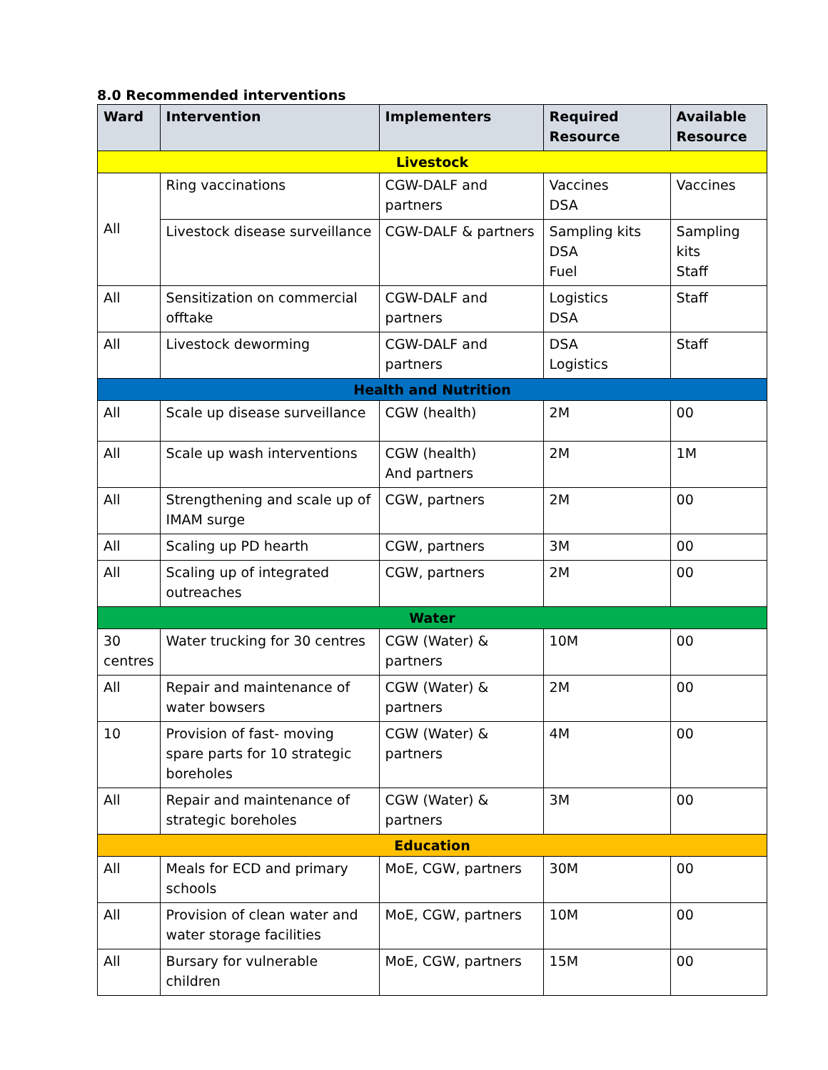8.0 Recommended interventions
| Ward | Intervention | Implementers | Required Resource | Available Resource |
| --- | --- | --- | --- | --- |
| Livestock | | | | |
| All | Ring vaccinations | CGW-DALF and partners | Vaccines DSA | Vaccines |
| | Livestock disease surveillance | CGW-DALF & partners | Sampling kits DSA Fuel | Sampling kits Staff |
| All | Sensitization on commercial offtake | CGW-DALF and partners | Logistics DSA | Staff |
| All | Livestock deworming | CGW-DALF and partners | DSA Logistics | Staff |
| Health and Nutrition | | | | |
| All | Scale up disease surveillance | CGW (health) | 2M | 00 |
| All | Scale up wash interventions | CGW (health) And partners | 2M | 1M |
| All | Strengthening and scale up of IMAM surge | CGW, partners | 2M | 00 |
| All | Scaling up PD hearth | CGW, partners | 3M | 00 |
| All | Scaling up of integrated outreaches | CGW, partners | 2M | 00 |
| Water | | | | |
| 30 centres | Water trucking for 30 centres | CGW (Water) & partners | 10M | 00 |
| All | Repair and maintenance of water bowsers | CGW (Water) & partners | 2M | 00 |
| 10 | Provision of fast- moving spare parts for 10 strategic boreholes | CGW (Water) & partners | 4M | 00 |
| All | Repair and maintenance of strategic boreholes | CGW (Water) & partners | 3M | 00 |
| Education | | | | |
| All | Meals for ECD and primary schools | MoE, CGW, partners | 30M | 00 |
| All | Provision of clean water and water storage facilities | MoE, CGW, partners | 10M | 00 |
| All | Bursary for vulnerable children | MoE, CGW, partners | 15M | 00 |